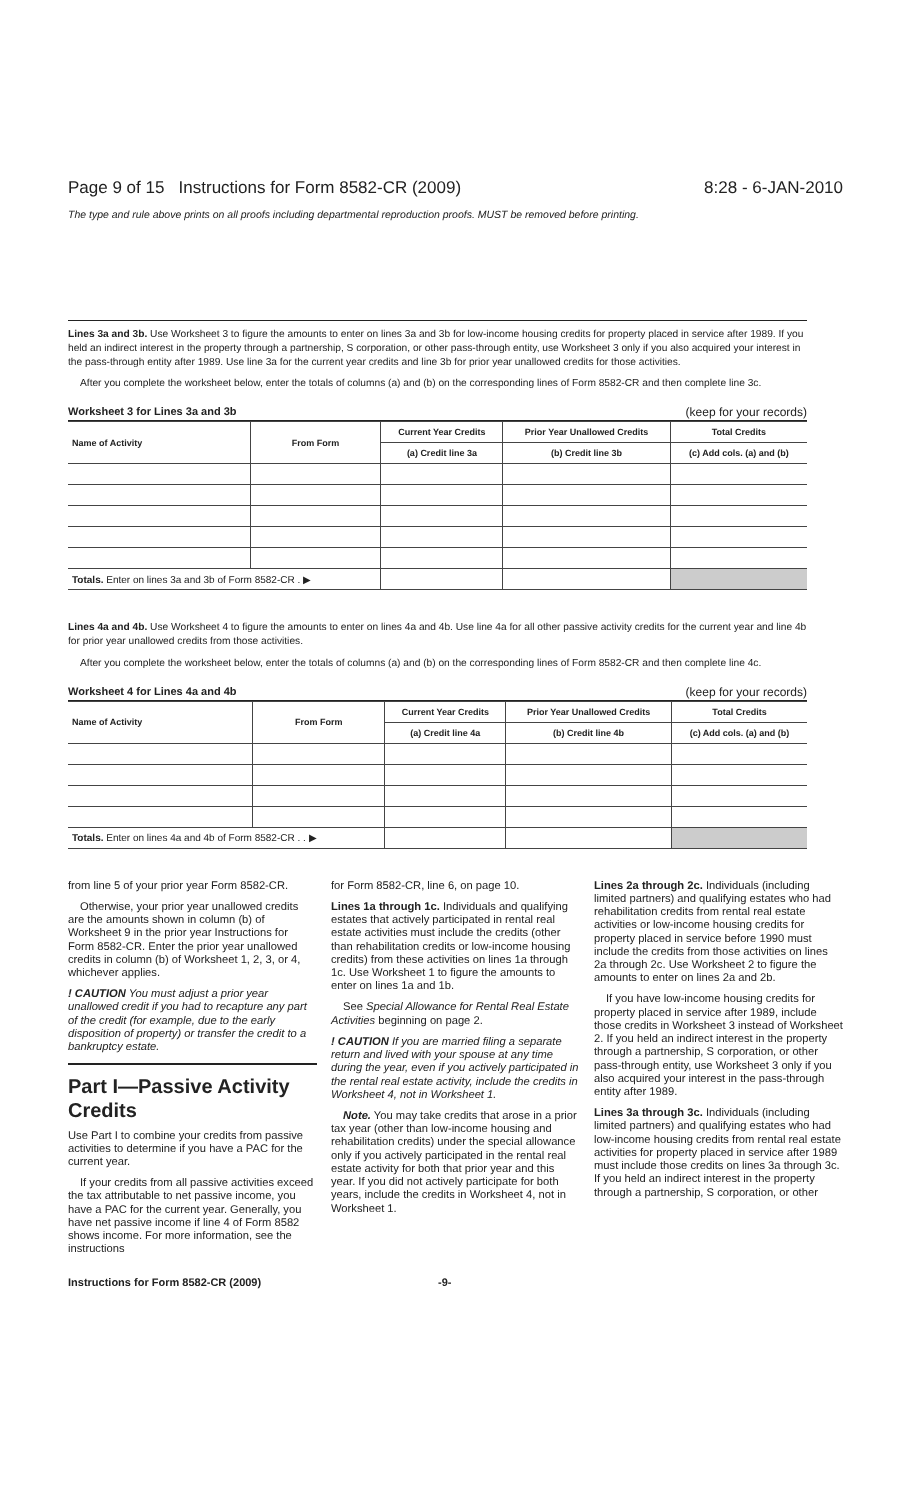Page 9 of 15 Instructions for Form 8582-CR (2009) 8:28 - 6-JAN-2010
The type and rule above prints on all proofs including departmental reproduction proofs. MUST be removed before printing.
Lines 3a and 3b. Use Worksheet 3 to figure the amounts to enter on lines 3a and 3b for low-income housing credits for property placed in service after 1989. If you held an indirect interest in the property through a partnership, S corporation, or other pass-through entity, use Worksheet 3 only if you also acquired your interest in the pass-through entity after 1989. Use line 3a for the current year credits and line 3b for prior year unallowed credits for those activities.
After you complete the worksheet below, enter the totals of columns (a) and (b) on the corresponding lines of Form 8582-CR and then complete line 3c.
Worksheet 3 for Lines 3a and 3b (keep for your records)
| Name of Activity | From Form | Current Year Credits | Prior Year Unallowed Credits | Total Credits |
| --- | --- | --- | --- | --- |
| | | (a) Credit line 3a | (b) Credit line 3b | (c) Add cols. (a) and (b) |
| Totals. Enter on lines 3a and 3b of Form 8582-CR . ▶ | | | | |
Lines 4a and 4b. Use Worksheet 4 to figure the amounts to enter on lines 4a and 4b. Use line 4a for all other passive activity credits for the current year and line 4b for prior year unallowed credits from those activities.
After you complete the worksheet below, enter the totals of columns (a) and (b) on the corresponding lines of Form 8582-CR and then complete line 4c.
Worksheet 4 for Lines 4a and 4b (keep for your records)
| Name of Activity | From Form | Current Year Credits | Prior Year Unallowed Credits | Total Credits |
| --- | --- | --- | --- | --- |
| | | (a) Credit line 4a | (b) Credit line 4b | (c) Add cols. (a) and (b) |
| Totals. Enter on lines 4a and 4b of Form 8582-CR . . ▶ | | | | |
from line 5 of your prior year Form 8582-CR.
Otherwise, your prior year unallowed credits are the amounts shown in column (b) of Worksheet 9 in the prior year Instructions for Form 8582-CR. Enter the prior year unallowed credits in column (b) of Worksheet 1, 2, 3, or 4, whichever applies.
! CAUTION You must adjust a prior year unallowed credit if you had to recapture any part of the credit (for example, due to the early disposition of property) or transfer the credit to a bankruptcy estate.
Part I—Passive Activity Credits
Use Part I to combine your credits from passive activities to determine if you have a PAC for the current year.
If your credits from all passive activities exceed the tax attributable to net passive income, you have a PAC for the current year. Generally, you have net passive income if line 4 of Form 8582 shows income. For more information, see the instructions
for Form 8582-CR, line 6, on page 10.
Lines 1a through 1c. Individuals and qualifying estates that actively participated in rental real estate activities must include the credits (other than rehabilitation credits or low-income housing credits) from these activities on lines 1a through 1c. Use Worksheet 1 to figure the amounts to enter on lines 1a and 1b.
See Special Allowance for Rental Real Estate Activities beginning on page 2.
! CAUTION If you are married filing a separate return and lived with your spouse at any time during the year, even if you actively participated in the rental real estate activity, include the credits in Worksheet 4, not in Worksheet 1.
Note. You may take credits that arose in a prior tax year (other than low-income housing and rehabilitation credits) under the special allowance only if you actively participated in the rental real estate activity for both that prior year and this year. If you did not actively participate for both years, include the credits in Worksheet 4, not in Worksheet 1.
Lines 2a through 2c. Individuals (including limited partners) and qualifying estates who had rehabilitation credits from rental real estate activities or low-income housing credits for property placed in service before 1990 must include the credits from those activities on lines 2a through 2c. Use Worksheet 2 to figure the amounts to enter on lines 2a and 2b.
If you have low-income housing credits for property placed in service after 1989, include those credits in Worksheet 3 instead of Worksheet 2. If you held an indirect interest in the property through a partnership, S corporation, or other pass-through entity, use Worksheet 3 only if you also acquired your interest in the pass-through entity after 1989.
Lines 3a through 3c. Individuals (including limited partners) and qualifying estates who had low-income housing credits from rental real estate activities for property placed in service after 1989 must include those credits on lines 3a through 3c. If you held an indirect interest in the property through a partnership, S corporation, or other
Instructions for Form 8582-CR (2009) -9-